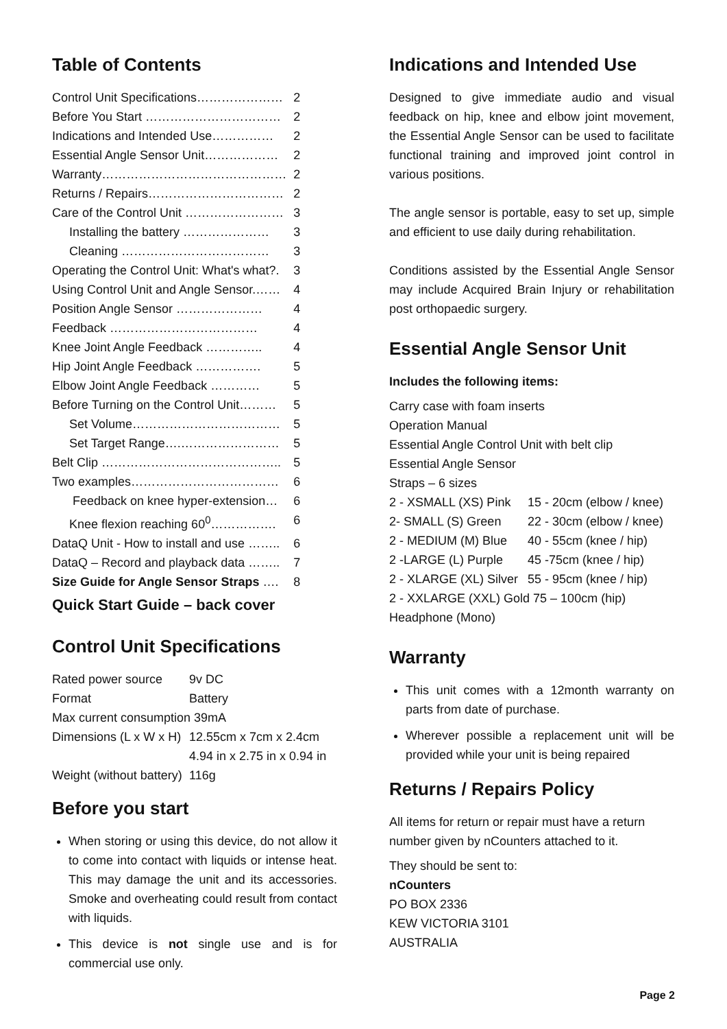Table of Contents
| Control Unit Specifications………………… | 2 |
| Before You Start …………………………… | 2 |
| Indications and Intended Use…………… | 2 |
| Essential Angle Sensor Unit……………… | 2 |
| Warranty……………………………………… | 2 |
| Returns / Repairs…………………………… | 2 |
| Care of the Control Unit …………………… | 3 |
| Installing the battery ………………… | 3 |
| Cleaning ……………………………… | 3 |
| Operating the Control Unit: What's what?. | 3 |
| Using Control Unit and Angle Sensor.…… | 4 |
| Position Angle Sensor ………………… | 4 |
| Feedback ……………………………… | 4 |
| Knee Joint Angle Feedback ………….. | 4 |
| Hip Joint Angle Feedback ……………. | 5 |
| Elbow Joint Angle Feedback ………… | 5 |
| Before Turning on the Control Unit……… | 5 |
| Set Volume……………………………… | 5 |
| Set Target Range….…………………… | 5 |
| Belt Clip …………………………………….. | 5 |
| Two examples……………………………… | 6 |
| Feedback on knee hyper-extension… | 6 |
| Knee flexion reaching 60<sup>0</sup>……………. | 6 |
| DataQ Unit - How to install and use …….. | 6 |
| DataQ – Record and playback data …….. | 7 |
| Size Guide for Angle Sensor Straps …. | 8 |
Quick Start Guide – back cover
Control Unit Specifications
| Rated power source | 9v DC |
| Format | Battery |
| Max current consumption 39mA | |
| Dimensions (L x W x H) | 12.55cm x 7cm x 2.4cm |
| | 4.94 in x 2.75 in x 0.94 in |
| Weight (without battery) | 116g |
Before you start
When storing or using this device, do not allow it to come into contact with liquids or intense heat. This may damage the unit and its accessories. Smoke and overheating could result from contact with liquids.
This device is not single use and is for commercial use only.
Indications and Intended Use
Designed to give immediate audio and visual feedback on hip, knee and elbow joint movement, the Essential Angle Sensor can be used to facilitate functional training and improved joint control in various positions.
The angle sensor is portable, easy to set up, simple and efficient to use daily during rehabilitation.
Conditions assisted by the Essential Angle Sensor may include Acquired Brain Injury or rehabilitation post orthopaedic surgery.
Essential Angle Sensor Unit
Includes the following items:
Carry case with foam inserts
Operation Manual
Essential Angle Control Unit with belt clip
Essential Angle Sensor
Straps – 6 sizes
| 2 - XSMALL (XS) Pink | 15 - 20cm (elbow / knee) |
| 2- SMALL (S) Green | 22 - 30cm (elbow / knee) |
| 2 - MEDIUM (M) Blue | 40 - 55cm (knee / hip) |
| 2 -LARGE (L) Purple | 45 -75cm (knee / hip) |
| 2 - XLARGE (XL) Silver | 55 - 95cm (knee / hip) |
2 - XXLARGE (XXL) Gold 75 – 100cm (hip)
Headphone (Mono)
Warranty
This unit comes with a 12month warranty on parts from date of purchase.
Wherever possible a replacement unit will be provided while your unit is being repaired
Returns / Repairs Policy
All items for return or repair must have a return number given by nCounters attached to it.
They should be sent to:
nCounters
PO BOX 2336
KEW VICTORIA 3101
AUSTRALIA
Page 2